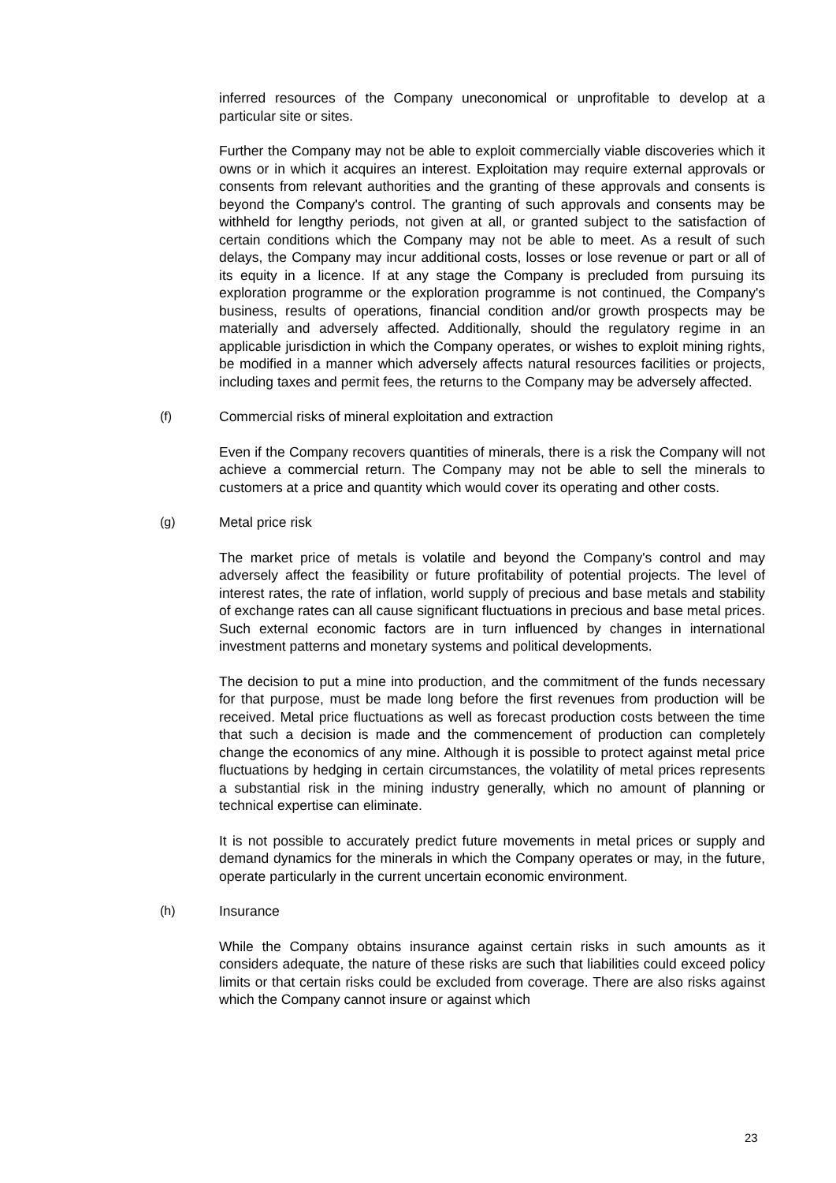inferred resources of the Company uneconomical or unprofitable to develop at a particular site or sites.
Further the Company may not be able to exploit commercially viable discoveries which it owns or in which it acquires an interest. Exploitation may require external approvals or consents from relevant authorities and the granting of these approvals and consents is beyond the Company's control. The granting of such approvals and consents may be withheld for lengthy periods, not given at all, or granted subject to the satisfaction of certain conditions which the Company may not be able to meet. As a result of such delays, the Company may incur additional costs, losses or lose revenue or part or all of its equity in a licence. If at any stage the Company is precluded from pursuing its exploration programme or the exploration programme is not continued, the Company's business, results of operations, financial condition and/or growth prospects may be materially and adversely affected. Additionally, should the regulatory regime in an applicable jurisdiction in which the Company operates, or wishes to exploit mining rights, be modified in a manner which adversely affects natural resources facilities or projects, including taxes and permit fees, the returns to the Company may be adversely affected.
(f) Commercial risks of mineral exploitation and extraction
Even if the Company recovers quantities of minerals, there is a risk the Company will not achieve a commercial return. The Company may not be able to sell the minerals to customers at a price and quantity which would cover its operating and other costs.
(g) Metal price risk
The market price of metals is volatile and beyond the Company's control and may adversely affect the feasibility or future profitability of potential projects. The level of interest rates, the rate of inflation, world supply of precious and base metals and stability of exchange rates can all cause significant fluctuations in precious and base metal prices. Such external economic factors are in turn influenced by changes in international investment patterns and monetary systems and political developments.
The decision to put a mine into production, and the commitment of the funds necessary for that purpose, must be made long before the first revenues from production will be received. Metal price fluctuations as well as forecast production costs between the time that such a decision is made and the commencement of production can completely change the economics of any mine. Although it is possible to protect against metal price fluctuations by hedging in certain circumstances, the volatility of metal prices represents a substantial risk in the mining industry generally, which no amount of planning or technical expertise can eliminate.
It is not possible to accurately predict future movements in metal prices or supply and demand dynamics for the minerals in which the Company operates or may, in the future, operate particularly in the current uncertain economic environment.
(h) Insurance
While the Company obtains insurance against certain risks in such amounts as it considers adequate, the nature of these risks are such that liabilities could exceed policy limits or that certain risks could be excluded from coverage. There are also risks against which the Company cannot insure or against which
23